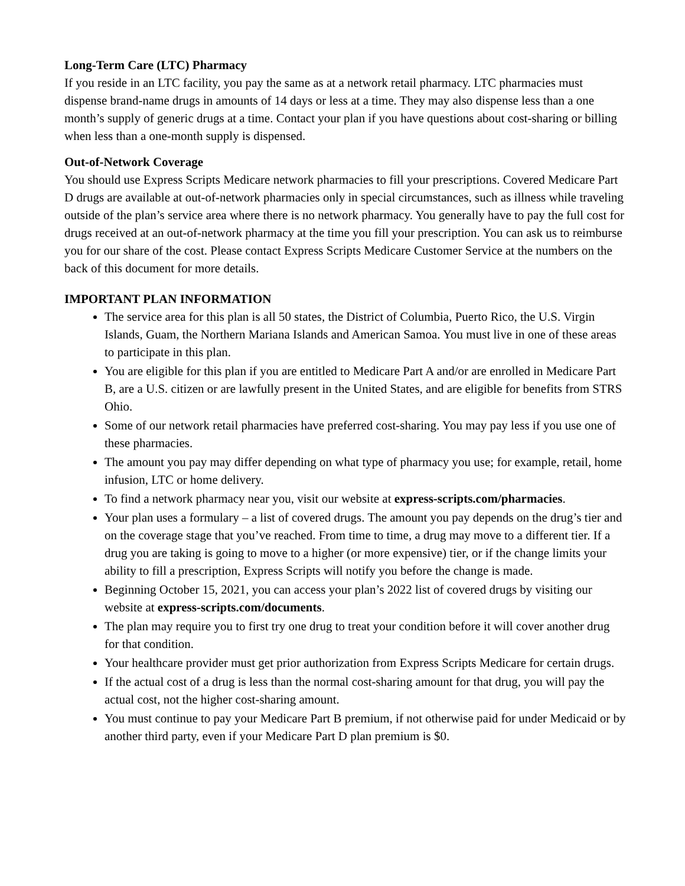Long-Term Care (LTC) Pharmacy
If you reside in an LTC facility, you pay the same as at a network retail pharmacy. LTC pharmacies must dispense brand-name drugs in amounts of 14 days or less at a time. They may also dispense less than a one month’s supply of generic drugs at a time. Contact your plan if you have questions about cost-sharing or billing when less than a one-month supply is dispensed.
Out-of-Network Coverage
You should use Express Scripts Medicare network pharmacies to fill your prescriptions. Covered Medicare Part D drugs are available at out-of-network pharmacies only in special circumstances, such as illness while traveling outside of the plan’s service area where there is no network pharmacy. You generally have to pay the full cost for drugs received at an out-of-network pharmacy at the time you fill your prescription. You can ask us to reimburse you for our share of the cost. Please contact Express Scripts Medicare Customer Service at the numbers on the back of this document for more details.
IMPORTANT PLAN INFORMATION
The service area for this plan is all 50 states, the District of Columbia, Puerto Rico, the U.S. Virgin Islands, Guam, the Northern Mariana Islands and American Samoa. You must live in one of these areas to participate in this plan.
You are eligible for this plan if you are entitled to Medicare Part A and/or are enrolled in Medicare Part B, are a U.S. citizen or are lawfully present in the United States, and are eligible for benefits from STRS Ohio.
Some of our network retail pharmacies have preferred cost-sharing. You may pay less if you use one of these pharmacies.
The amount you pay may differ depending on what type of pharmacy you use; for example, retail, home infusion, LTC or home delivery.
To find a network pharmacy near you, visit our website at express-scripts.com/pharmacies.
Your plan uses a formulary – a list of covered drugs. The amount you pay depends on the drug’s tier and on the coverage stage that you’ve reached. From time to time, a drug may move to a different tier. If a drug you are taking is going to move to a higher (or more expensive) tier, or if the change limits your ability to fill a prescription, Express Scripts will notify you before the change is made.
Beginning October 15, 2021, you can access your plan’s 2022 list of covered drugs by visiting our website at express-scripts.com/documents.
The plan may require you to first try one drug to treat your condition before it will cover another drug for that condition.
Your healthcare provider must get prior authorization from Express Scripts Medicare for certain drugs.
If the actual cost of a drug is less than the normal cost-sharing amount for that drug, you will pay the actual cost, not the higher cost-sharing amount.
You must continue to pay your Medicare Part B premium, if not otherwise paid for under Medicaid or by another third party, even if your Medicare Part D plan premium is $0.